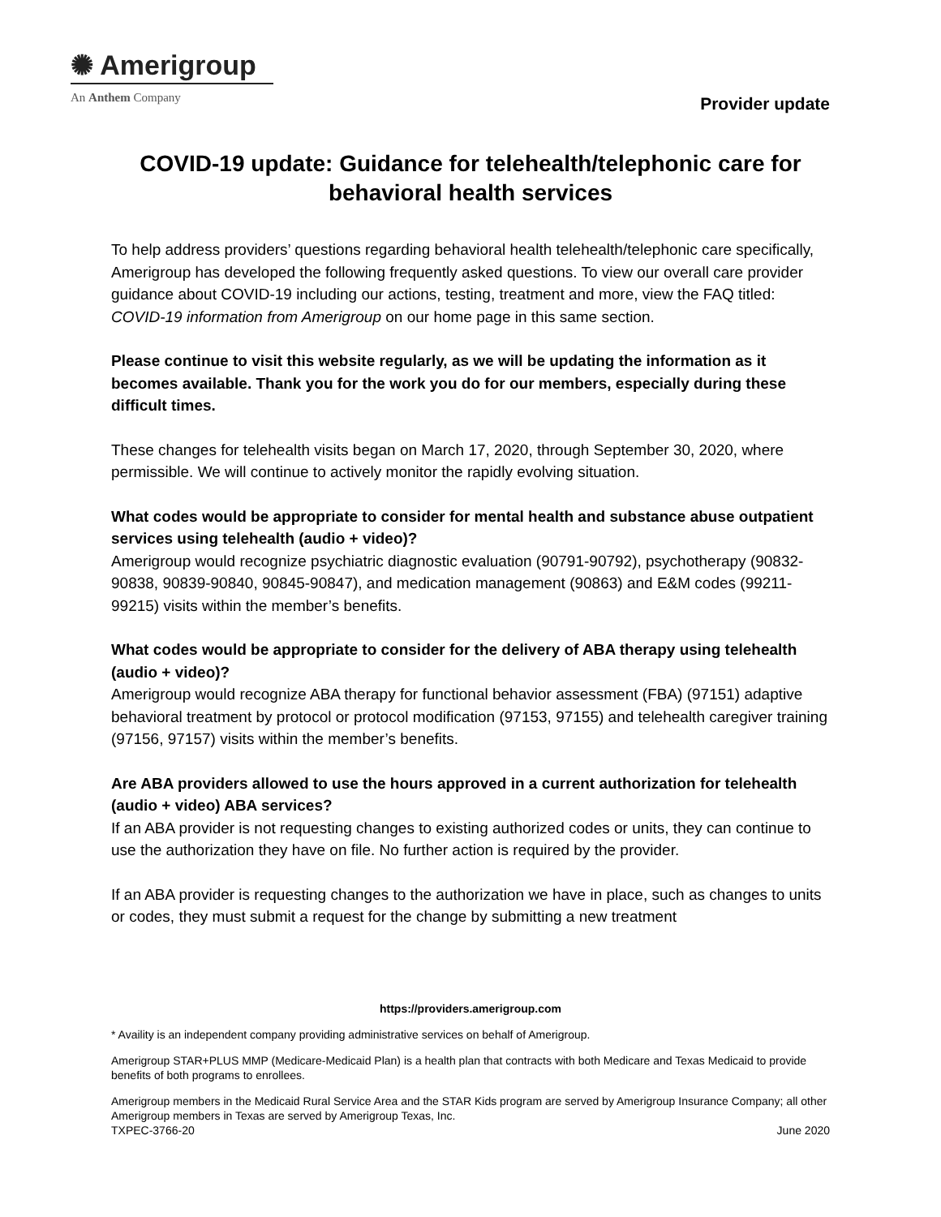✺ Amerigroup
An Anthem Company
Provider update
COVID-19 update: Guidance for telehealth/telephonic care for behavioral health services
To help address providers’ questions regarding behavioral health telehealth/telephonic care specifically, Amerigroup has developed the following frequently asked questions. To view our overall care provider guidance about COVID-19 including our actions, testing, treatment and more, view the FAQ titled: COVID-19 information from Amerigroup on our home page in this same section.
Please continue to visit this website regularly, as we will be updating the information as it becomes available. Thank you for the work you do for our members, especially during these difficult times.
These changes for telehealth visits began on March 17, 2020, through September 30, 2020, where permissible. We will continue to actively monitor the rapidly evolving situation.
What codes would be appropriate to consider for mental health and substance abuse outpatient services using telehealth (audio + video)?
Amerigroup would recognize psychiatric diagnostic evaluation (90791-90792), psychotherapy (90832-90838, 90839-90840, 90845-90847), and medication management (90863) and E&M codes (99211-99215) visits within the member’s benefits.
What codes would be appropriate to consider for the delivery of ABA therapy using telehealth (audio + video)?
Amerigroup would recognize ABA therapy for functional behavior assessment (FBA) (97151) adaptive behavioral treatment by protocol or protocol modification (97153, 97155) and telehealth caregiver training (97156, 97157) visits within the member’s benefits.
Are ABA providers allowed to use the hours approved in a current authorization for telehealth (audio + video) ABA services?
If an ABA provider is not requesting changes to existing authorized codes or units, they can continue to use the authorization they have on file. No further action is required by the provider.
If an ABA provider is requesting changes to the authorization we have in place, such as changes to units or codes, they must submit a request for the change by submitting a new treatment
https://providers.amerigroup.com
* Availity is an independent company providing administrative services on behalf of Amerigroup.
Amerigroup STAR+PLUS MMP (Medicare-Medicaid Plan) is a health plan that contracts with both Medicare and Texas Medicaid to provide benefits of both programs to enrollees.
Amerigroup members in the Medicaid Rural Service Area and the STAR Kids program are served by Amerigroup Insurance Company; all other Amerigroup members in Texas are served by Amerigroup Texas, Inc.
TXPEC-3766-20 June 2020